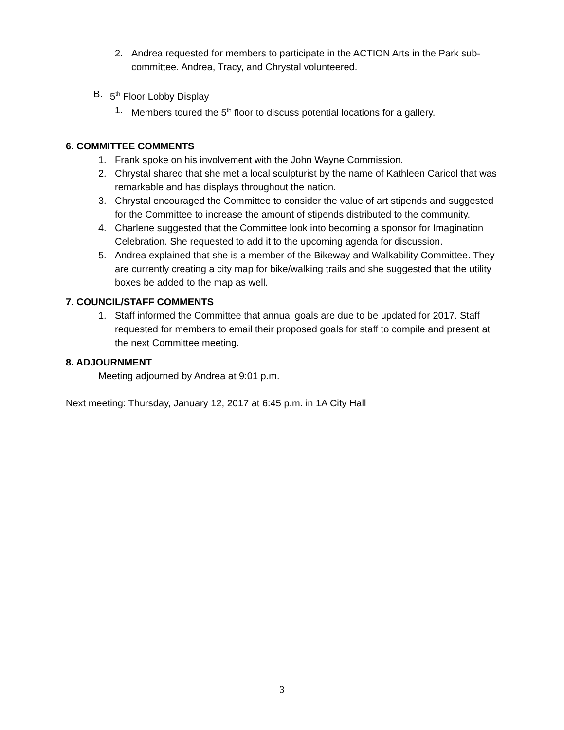2. Andrea requested for members to participate in the ACTION Arts in the Park sub-committee. Andrea, Tracy, and Chrystal volunteered.
B. 5<sup>th</sup> Floor Lobby Display
1. Members toured the 5<sup>th</sup> floor to discuss potential locations for a gallery.
6. COMMITTEE COMMENTS
1. Frank spoke on his involvement with the John Wayne Commission.
2. Chrystal shared that she met a local sculpturist by the name of Kathleen Caricol that was remarkable and has displays throughout the nation.
3. Chrystal encouraged the Committee to consider the value of art stipends and suggested for the Committee to increase the amount of stipends distributed to the community.
4. Charlene suggested that the Committee look into becoming a sponsor for Imagination Celebration. She requested to add it to the upcoming agenda for discussion.
5. Andrea explained that she is a member of the Bikeway and Walkability Committee. They are currently creating a city map for bike/walking trails and she suggested that the utility boxes be added to the map as well.
7. COUNCIL/STAFF COMMENTS
1. Staff informed the Committee that annual goals are due to be updated for 2017. Staff requested for members to email their proposed goals for staff to compile and present at the next Committee meeting.
8. ADJOURNMENT
Meeting adjourned by Andrea at 9:01 p.m.
Next meeting: Thursday, January 12, 2017 at 6:45 p.m. in 1A City Hall
3